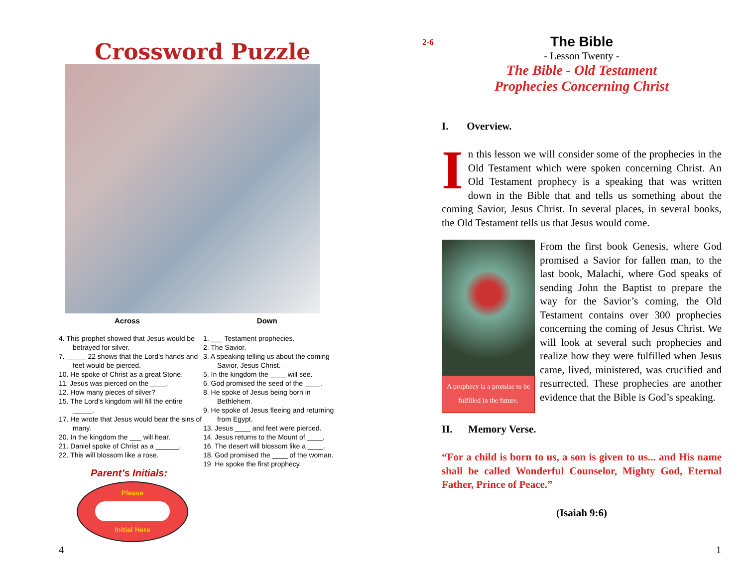Crossword Puzzle
Across Down
4. This prophet showed that Jesus would be betrayed for silver.
7. _____ 22 shows that the Lord’s hands and feet would be pierced.
10. He spoke of Christ as a great Stone.
11. Jesus was pierced on the ____.
12. How many pieces of silver?
15. The Lord’s kingdom will fill the entire _____.
17. He wrote that Jesus would bear the sins of many.
20. In the kingdom the ___ will hear.
21. Daniel spoke of Christ as a ______.
22. This will blossom like a rose.
Parent’s Initials:
Please
Initial Here
1. ___ Testament prophecies.
2. The Savior.
3. A speaking telling us about the coming Savior, Jesus Christ.
5. In the kingdom the ____ will see.
6. God promised the seed of the ____.
8. He spoke of Jesus being born in Bethlehem.
9. He spoke of Jesus fleeing and returning from Egypt.
13. Jesus ____ and feet were pierced.
14. Jesus returns to the Mount of ____.
16. The desert will blossom like a ____.
18. God promised the ____ of the woman.
19. He spoke the first prophecy.
4
2-6
The Bible
- Lesson Twenty -
The Bible - Old Testament
Prophecies Concerning Christ
I. Overview.
In this lesson we will consider some of the prophecies in the Old Testament which were spoken concerning Christ. An Old Testament prophecy is a speaking that was written down in the Bible that and tells us something about the coming Savior, Jesus Christ. In several places, in several books, the Old Testament tells us that Jesus would come.
A prophecy is a promise to be fulfilled in the future.
From the first book Genesis, where God promised a Savior for fallen man, to the last book, Malachi, where God speaks of sending John the Baptist to prepare the way for the Savior’s coming, the Old Testament contains over 300 prophecies concerning the coming of Jesus Christ. We will look at several such prophecies and realize how they were fulfilled when Jesus came, lived, ministered, was crucified and resurrected. These prophecies are another evidence that the Bible is God’s speaking.
II. Memory Verse.
“For a child is born to us, a son is given to us... and His name shall be called Wonderful Counselor, Mighty God, Eternal Father, Prince of Peace.”
(Isaiah 9:6)
1